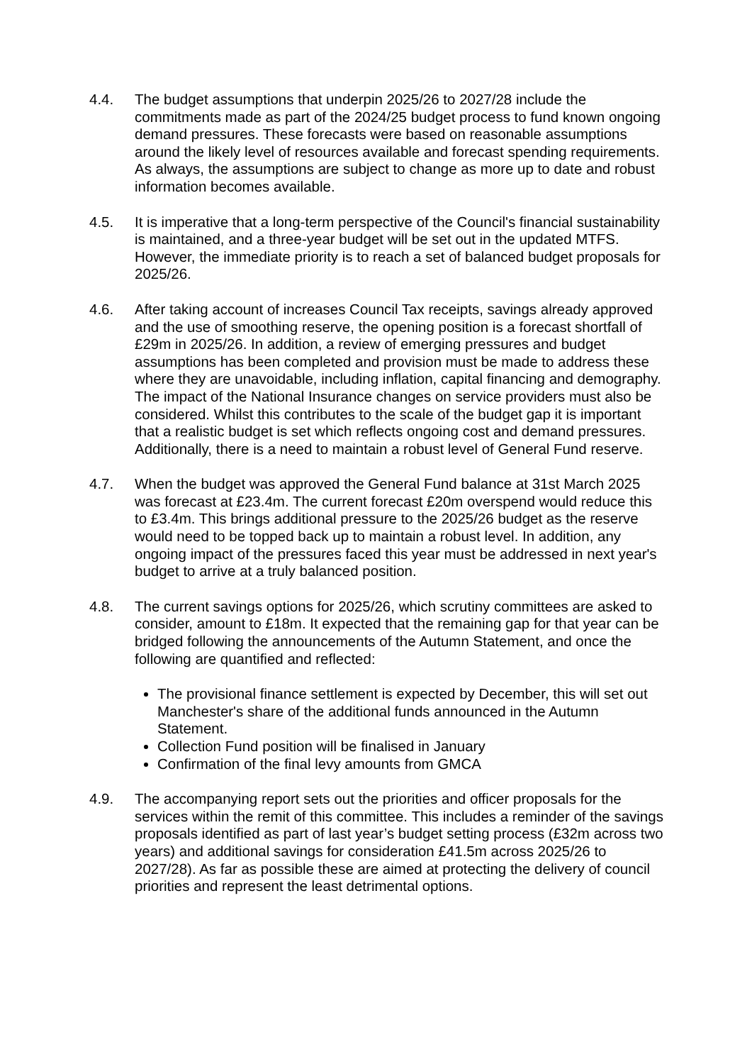4.4. The budget assumptions that underpin 2025/26 to 2027/28 include the commitments made as part of the 2024/25 budget process to fund known ongoing demand pressures. These forecasts were based on reasonable assumptions around the likely level of resources available and forecast spending requirements. As always, the assumptions are subject to change as more up to date and robust information becomes available.
4.5. It is imperative that a long-term perspective of the Council's financial sustainability is maintained, and a three-year budget will be set out in the updated MTFS. However, the immediate priority is to reach a set of balanced budget proposals for 2025/26.
4.6. After taking account of increases Council Tax receipts, savings already approved and the use of smoothing reserve, the opening position is a forecast shortfall of £29m in 2025/26. In addition, a review of emerging pressures and budget assumptions has been completed and provision must be made to address these where they are unavoidable, including inflation, capital financing and demography. The impact of the National Insurance changes on service providers must also be considered. Whilst this contributes to the scale of the budget gap it is important that a realistic budget is set which reflects ongoing cost and demand pressures. Additionally, there is a need to maintain a robust level of General Fund reserve.
4.7. When the budget was approved the General Fund balance at 31st March 2025 was forecast at £23.4m. The current forecast £20m overspend would reduce this to £3.4m. This brings additional pressure to the 2025/26 budget as the reserve would need to be topped back up to maintain a robust level. In addition, any ongoing impact of the pressures faced this year must be addressed in next year's budget to arrive at a truly balanced position.
4.8. The current savings options for 2025/26, which scrutiny committees are asked to consider, amount to £18m. It expected that the remaining gap for that year can be bridged following the announcements of the Autumn Statement, and once the following are quantified and reflected:
The provisional finance settlement is expected by December, this will set out Manchester's share of the additional funds announced in the Autumn Statement.
Collection Fund position will be finalised in January
Confirmation of the final levy amounts from GMCA
4.9. The accompanying report sets out the priorities and officer proposals for the services within the remit of this committee. This includes a reminder of the savings proposals identified as part of last year’s budget setting process (£32m across two years) and additional savings for consideration £41.5m across 2025/26 to 2027/28). As far as possible these are aimed at protecting the delivery of council priorities and represent the least detrimental options.